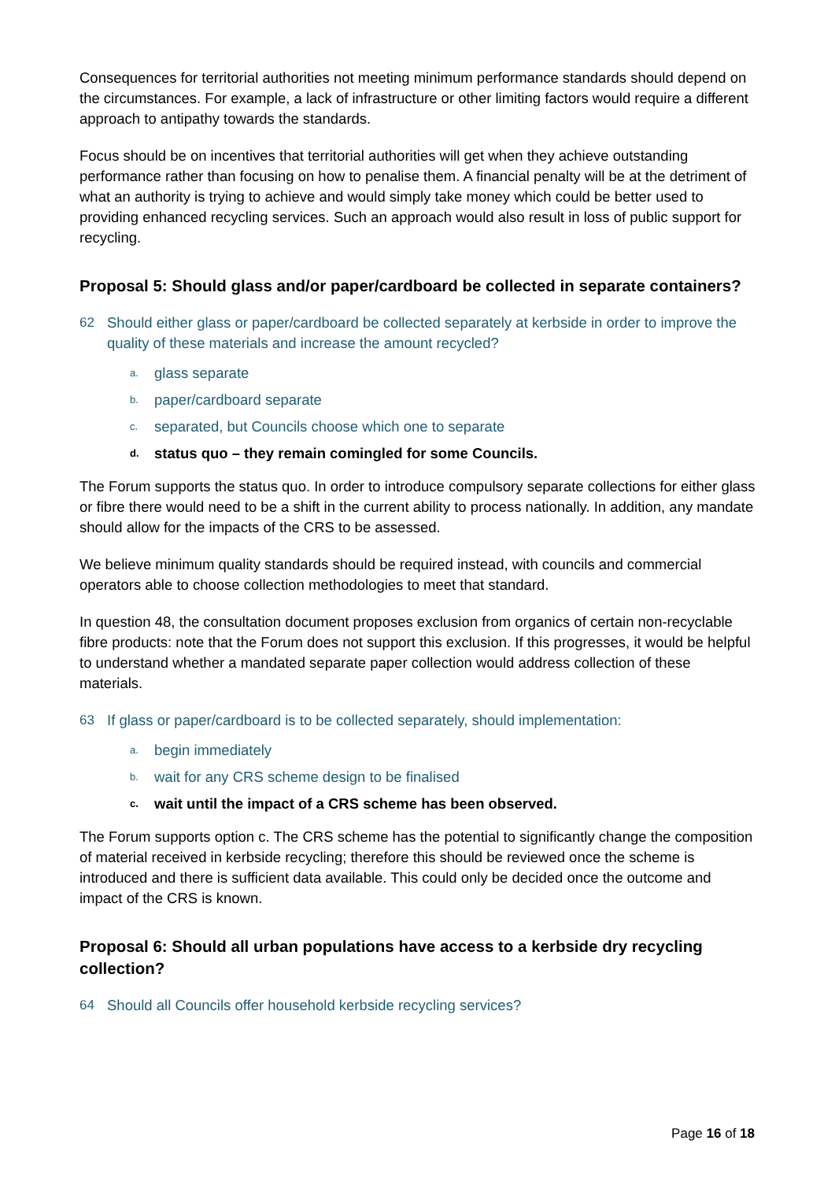Consequences for territorial authorities not meeting minimum performance standards should depend on the circumstances. For example, a lack of infrastructure or other limiting factors would require a different approach to antipathy towards the standards.
Focus should be on incentives that territorial authorities will get when they achieve outstanding performance rather than focusing on how to penalise them. A financial penalty will be at the detriment of what an authority is trying to achieve and would simply take money which could be better used to providing enhanced recycling services. Such an approach would also result in loss of public support for recycling.
Proposal 5: Should glass and/or paper/cardboard be collected in separate containers?
62 Should either glass or paper/cardboard be collected separately at kerbside in order to improve the quality of these materials and increase the amount recycled?
a. glass separate
b. paper/cardboard separate
c. separated, but Councils choose which one to separate
d. status quo – they remain comingled for some Councils.
The Forum supports the status quo. In order to introduce compulsory separate collections for either glass or fibre there would need to be a shift in the current ability to process nationally. In addition, any mandate should allow for the impacts of the CRS to be assessed.
We believe minimum quality standards should be required instead, with councils and commercial operators able to choose collection methodologies to meet that standard.
In question 48, the consultation document proposes exclusion from organics of certain non-recyclable fibre products: note that the Forum does not support this exclusion. If this progresses, it would be helpful to understand whether a mandated separate paper collection would address collection of these materials.
63 If glass or paper/cardboard is to be collected separately, should implementation:
a. begin immediately
b. wait for any CRS scheme design to be finalised
c. wait until the impact of a CRS scheme has been observed.
The Forum supports option c. The CRS scheme has the potential to significantly change the composition of material received in kerbside recycling; therefore this should be reviewed once the scheme is introduced and there is sufficient data available. This could only be decided once the outcome and impact of the CRS is known.
Proposal 6: Should all urban populations have access to a kerbside dry recycling collection?
64 Should all Councils offer household kerbside recycling services?
Page 16 of 18